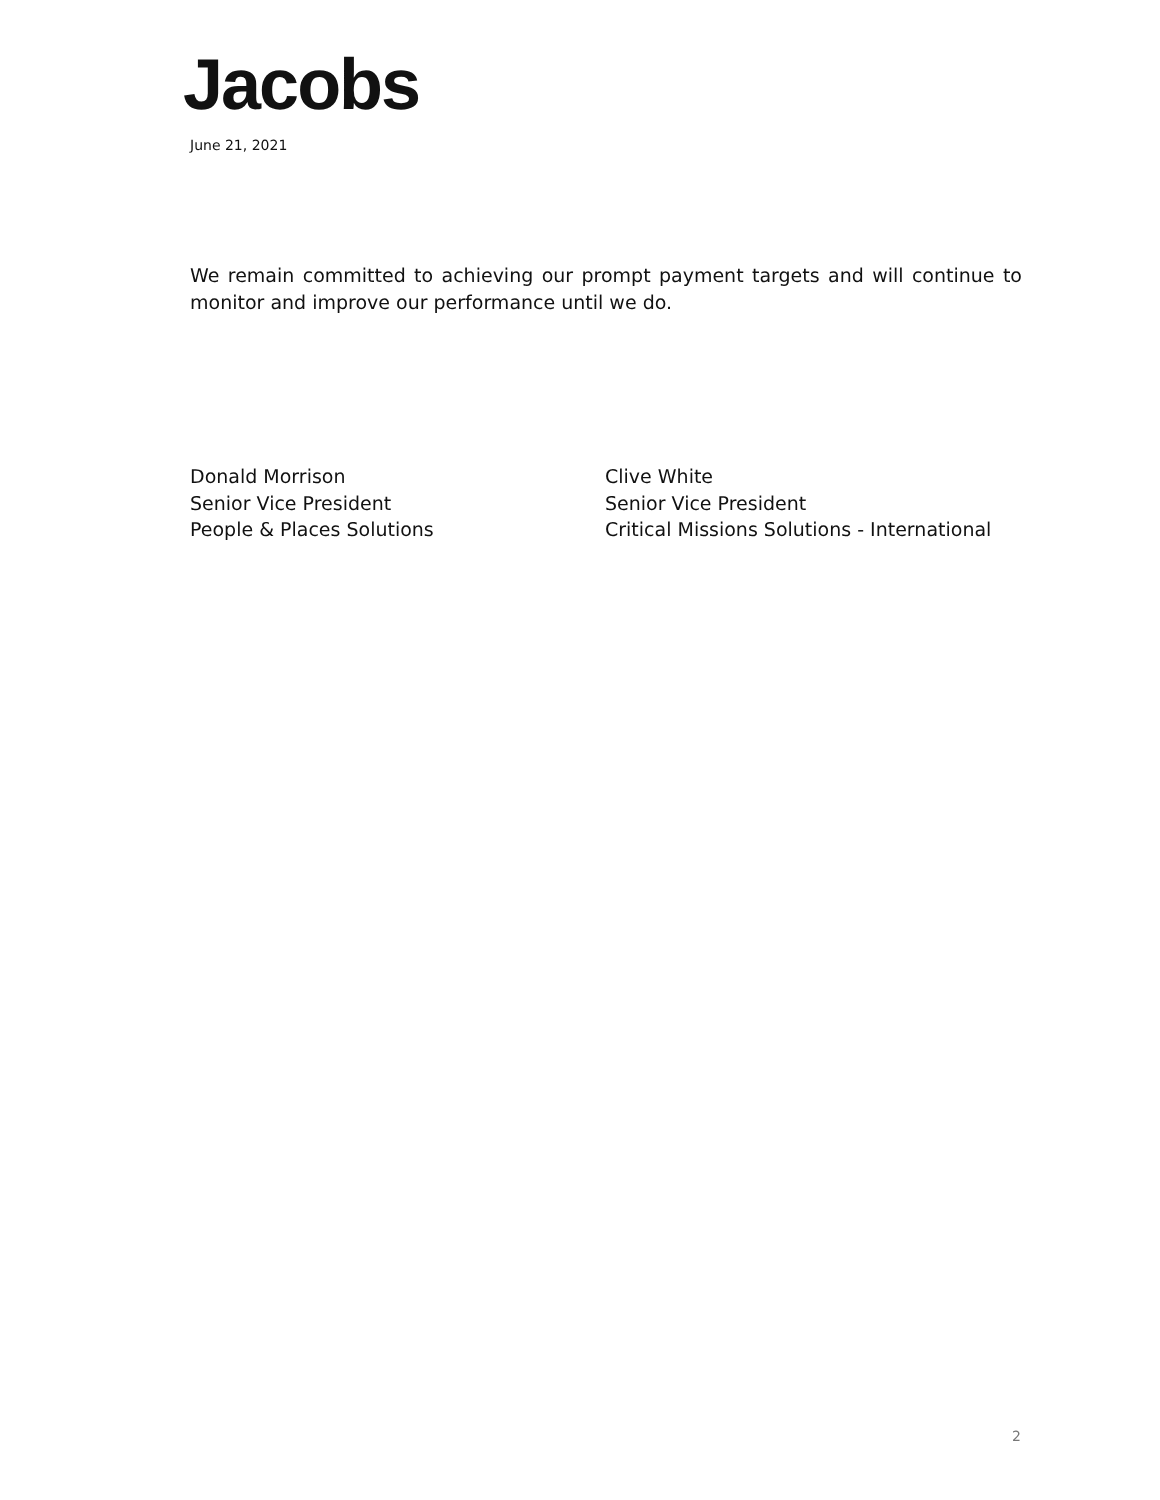Jacobs
June 21, 2021
We remain committed to achieving our prompt payment targets and will continue to monitor and improve our performance until we do.
Donald Morrison
Senior Vice President
People & Places Solutions
Clive White
Senior Vice President
Critical Missions Solutions - International
2